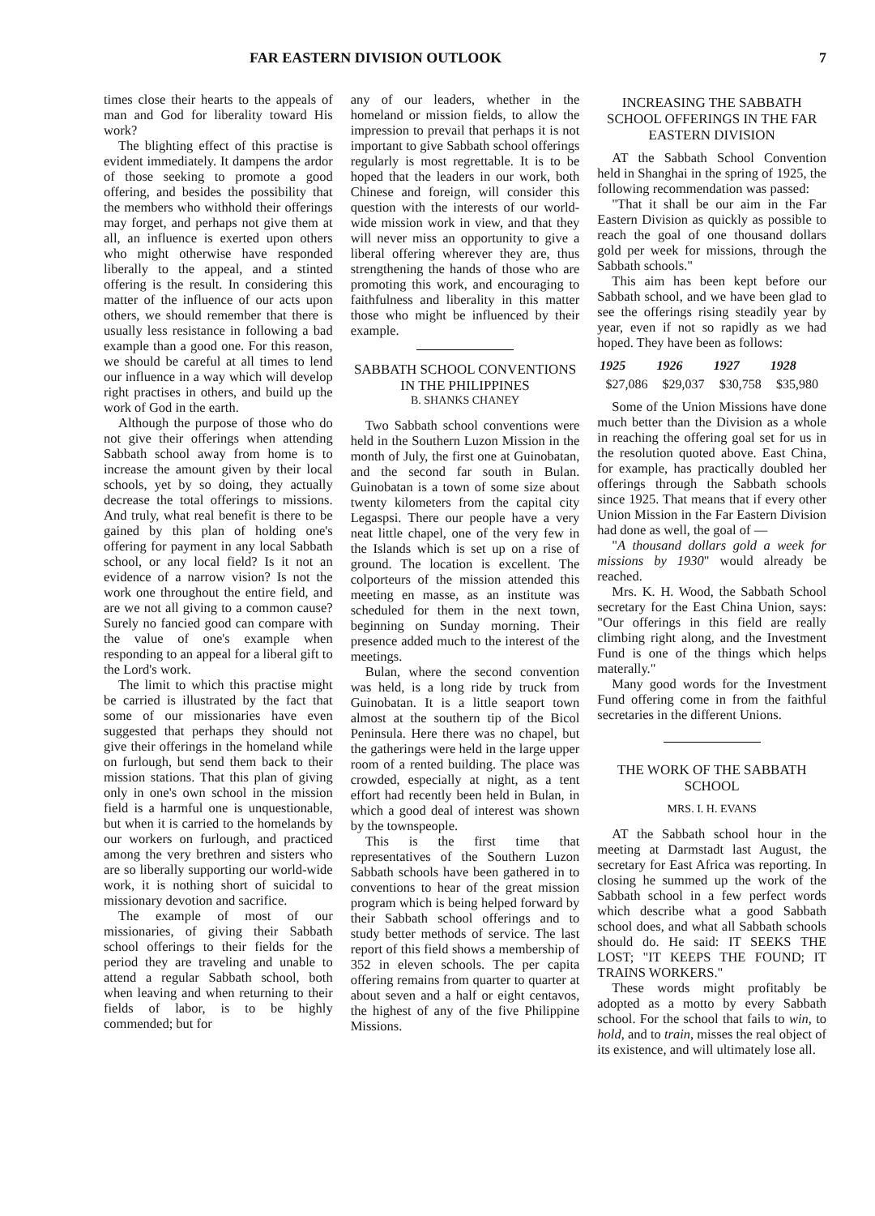FAR EASTERN DIVISION OUTLOOK 7
times close their hearts to the appeals of man and God for liberality toward His work?
The blighting effect of this practise is evident immediately. It dampens the ardor of those seeking to promote a good offering, and besides the possibility that the members who withhold their offerings may forget, and perhaps not give them at all, an influence is exerted upon others who might otherwise have responded liberally to the appeal, and a stinted offering is the result. In considering this matter of the influence of our acts upon others, we should remember that there is usually less resistance in following a bad example than a good one. For this reason, we should be careful at all times to lend our influence in a way which will develop right practises in others, and build up the work of God in the earth.
Although the purpose of those who do not give their offerings when attending Sabbath school away from home is to increase the amount given by their local schools, yet by so doing, they actually decrease the total offerings to missions. And truly, what real benefit is there to be gained by this plan of holding one's offering for payment in any local Sabbath school, or any local field? Is it not an evidence of a narrow vision? Is not the work one throughout the entire field, and are we not all giving to a common cause? Surely no fancied good can compare with the value of one's example when responding to an appeal for a liberal gift to the Lord's work.
The limit to which this practise might be carried is illustrated by the fact that some of our missionaries have even suggested that perhaps they should not give their offerings in the homeland while on furlough, but send them back to their mission stations. That this plan of giving only in one's own school in the mission field is a harmful one is unquestionable, but when it is carried to the homelands by our workers on furlough, and practiced among the very brethren and sisters who are so liberally supporting our world-wide work, it is nothing short of suicidal to missionary devotion and sacrifice.
The example of most of our missionaries, of giving their Sabbath school offerings to their fields for the period they are traveling and unable to attend a regular Sabbath school, both when leaving and when returning to their fields of labor, is to be highly commended; but for
any of our leaders, whether in the homeland or mission fields, to allow the impression to prevail that perhaps it is not important to give Sabbath school offerings regularly is most regrettable. It is to be hoped that the leaders in our work, both Chinese and foreign, will consider this question with the interests of our world-wide mission work in view, and that they will never miss an opportunity to give a liberal offering wherever they are, thus strengthening the hands of those who are promoting this work, and encouraging to faithfulness and liberality in this matter those who might be influenced by their example.
SABBATH SCHOOL CONVENTIONS IN THE PHILIPPINES
B. SHANKS CHANEY
Two Sabbath school conventions were held in the Southern Luzon Mission in the month of July, the first one at Guinobatan, and the second far south in Bulan. Guinobatan is a town of some size about twenty kilometers from the capital city Legaspsi. There our people have a very neat little chapel, one of the very few in the Islands which is set up on a rise of ground. The location is excellent. The colporteurs of the mission attended this meeting en masse, as an institute was scheduled for them in the next town, beginning on Sunday morning. Their presence added much to the interest of the meetings.
Bulan, where the second convention was held, is a long ride by truck from Guinobatan. It is a little seaport town almost at the southern tip of the Bicol Peninsula. Here there was no chapel, but the gatherings were held in the large upper room of a rented building. The place was crowded, especially at night, as a tent effort had recently been held in Bulan, in which a good deal of interest was shown by the townspeople.
This is the first time that representatives of the Southern Luzon Sabbath schools have been gathered in to conventions to hear of the great mission program which is being helped forward by their Sabbath school offerings and to study better methods of service. The last report of this field shows a membership of 352 in eleven schools. The per capita offering remains from quarter to quarter at about seven and a half or eight centavos, the highest of any of the five Philippine Missions.
INCREASING THE SABBATH SCHOOL OFFERINGS IN THE FAR EASTERN DIVISION
AT the Sabbath School Convention held in Shanghai in the spring of 1925, the following recommendation was passed:
"That it shall be our aim in the Far Eastern Division as quickly as possible to reach the goal of one thousand dollars gold per week for missions, through the Sabbath schools."
This aim has been kept before our Sabbath school, and we have been glad to see the offerings rising steadily year by year, even if not so rapidly as we had hoped. They have been as follows:
| 1925 | 1926 | 1927 | 1928 |
| --- | --- | --- | --- |
| $27,086 | $29,037 | $30,758 | $35,980 |
Some of the Union Missions have done much better than the Division as a whole in reaching the offering goal set for us in the resolution quoted above. East China, for example, has practically doubled her offerings through the Sabbath schools since 1925. That means that if every other Union Mission in the Far Eastern Division had done as well, the goal of —
"A thousand dollars gold a week for missions by 1930" would already be reached.
Mrs. K. H. Wood, the Sabbath School secretary for the East China Union, says: "Our offerings in this field are really climbing right along, and the Investment Fund is one of the things which helps materally."
Many good words for the Investment Fund offering come in from the faithful secretaries in the different Unions.
THE WORK OF THE SABBATH SCHOOL
MRS. I. H. EVANS
AT the Sabbath school hour in the meeting at Darmstadt last August, the secretary for East Africa was reporting. In closing he summed up the work of the Sabbath school in a few perfect words which describe what a good Sabbath school does, and what all Sabbath schools should do. He said: IT SEEKS THE LOST; "IT KEEPS THE FOUND; IT TRAINS WORKERS."
These words might profitably be adopted as a motto by every Sabbath school. For the school that fails to win, to hold, and to train, misses the real object of its existence, and will ultimately lose all.